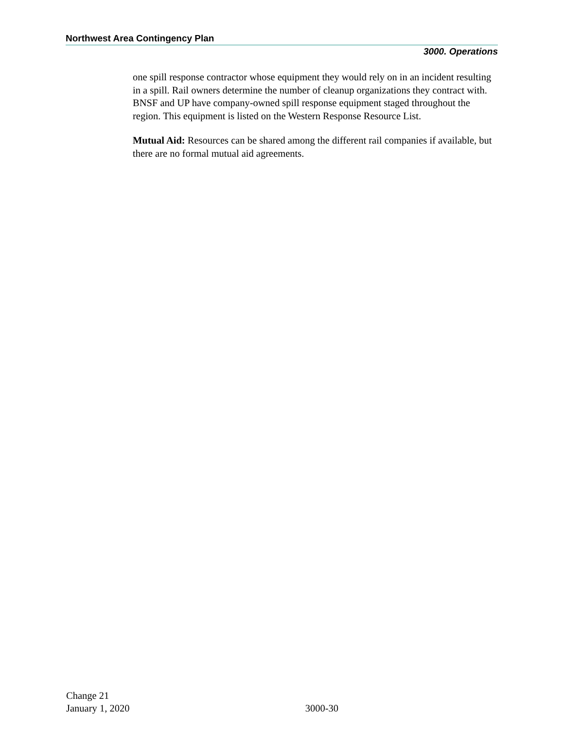Northwest Area Contingency Plan
3000. Operations
one spill response contractor whose equipment they would rely on in an incident resulting in a spill. Rail owners determine the number of cleanup organizations they contract with. BNSF and UP have company-owned spill response equipment staged throughout the region. This equipment is listed on the Western Response Resource List.
Mutual Aid: Resources can be shared among the different rail companies if available, but there are no formal mutual aid agreements.
Change 21
January 1, 2020
3000-30